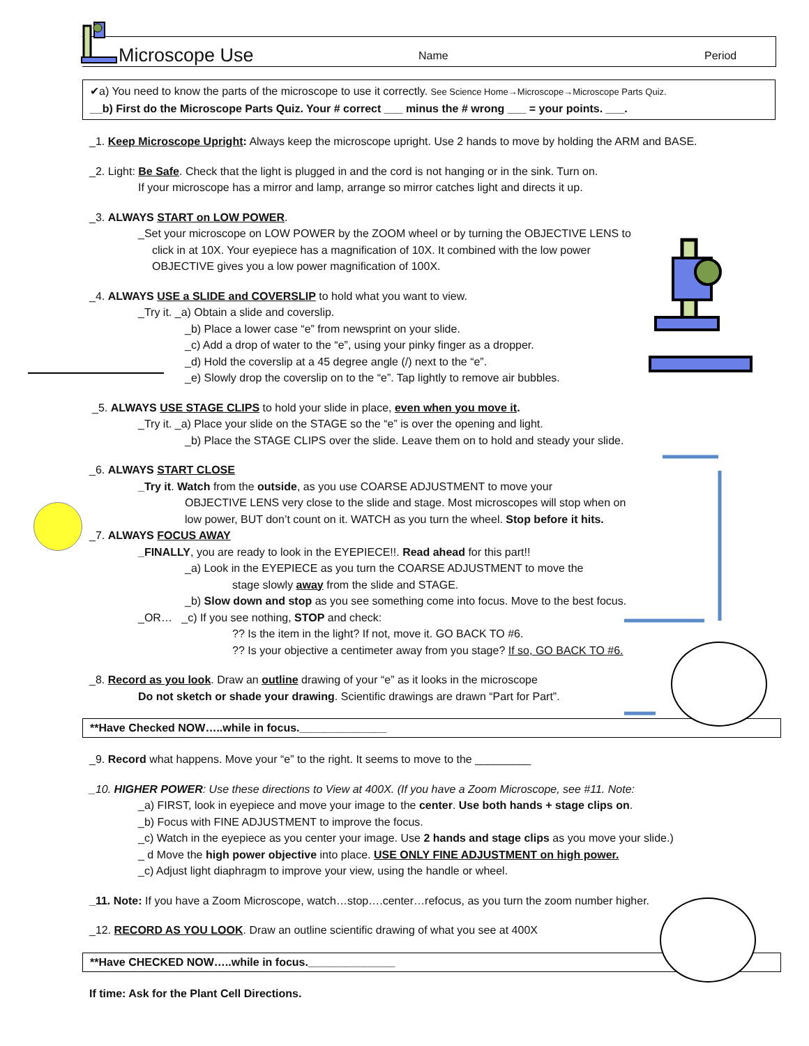Microscope Use
Name
Period
✔a) You need to know the parts of the microscope to use it correctly. See Science Home→Microscope→Microscope Parts Quiz.
__b) First do the Microscope Parts Quiz. Your # correct ___ minus the # wrong ___ = your points. ___.
_1. Keep Microscope Upright: Always keep the microscope upright. Use 2 hands to move by holding the ARM and BASE.
_2. Light: Be Safe. Check that the light is plugged in and the cord is not hanging or in the sink. Turn on.
If your microscope has a mirror and lamp, arrange so mirror catches light and directs it up.
_3. ALWAYS START on LOW POWER.
_Set your microscope on LOW POWER by the ZOOM wheel or by turning the OBJECTIVE LENS to
click in at 10X. Your eyepiece has a magnification of 10X. It combined with the low power
OBJECTIVE gives you a low power magnification of 100X.
_4. ALWAYS USE a SLIDE and COVERSLIP to hold what you want to view.
_Try it. _a) Obtain a slide and coverslip.
_b) Place a lower case “e” from newsprint on your slide.
_c) Add a drop of water to the “e”, using your pinky finger as a dropper.
_d) Hold the coverslip at a 45 degree angle (/) next to the “e”.
_e) Slowly drop the coverslip on to the “e”. Tap lightly to remove air bubbles.
_5. ALWAYS USE STAGE CLIPS to hold your slide in place, even when you move it.
_Try it. _a) Place your slide on the STAGE so the “e” is over the opening and light.
_b) Place the STAGE CLIPS over the slide. Leave them on to hold and steady your slide.
_6. ALWAYS START CLOSE
_Try it. Watch from the outside, as you use COARSE ADJUSTMENT to move your
OBJECTIVE LENS very close to the slide and stage. Most microscopes will stop when on
low power, BUT don’t count on it. WATCH as you turn the wheel. Stop before it hits.
_7. ALWAYS FOCUS AWAY
_FINALLY, you are ready to look in the EYEPIECE!!. Read ahead for this part!!
_a) Look in the EYEPIECE as you turn the COARSE ADJUSTMENT to move the
stage slowly away from the slide and STAGE.
_b) Slow down and stop as you see something come into focus. Move to the best focus.
_OR… _c) If you see nothing, STOP and check:
?? Is the item in the light? If not, move it. GO BACK TO #6.
?? Is your objective a centimeter away from you stage? If so, GO BACK TO #6.
_8. Record as you look. Draw an outline drawing of your “e” as it looks in the microscope
Do not sketch or shade your drawing. Scientific drawings are drawn “Part for Part”.
**Have Checked NOW…..while in focus.______________
_9. Record what happens. Move your “e” to the right. It seems to move to the _________
_10. HIGHER POWER: Use these directions to View at 400X. (If you have a Zoom Microscope, see #11. Note:
_a) FIRST, look in eyepiece and move your image to the center. Use both hands + stage clips on.
_b) Focus with FINE ADJUSTMENT to improve the focus.
_c) Watch in the eyepiece as you center your image. Use 2 hands and stage clips as you move your slide.)
_ d Move the high power objective into place. USE ONLY FINE ADJUSTMENT on high power.
_c) Adjust light diaphragm to improve your view, using the handle or wheel.
_11. Note: If you have a Zoom Microscope, watch…stop….center…refocus, as you turn the zoom number higher.
_12. RECORD AS YOU LOOK. Draw an outline scientific drawing of what you see at 400X
**Have CHECKED NOW…..while in focus.______________
If time: Ask for the Plant Cell Directions.